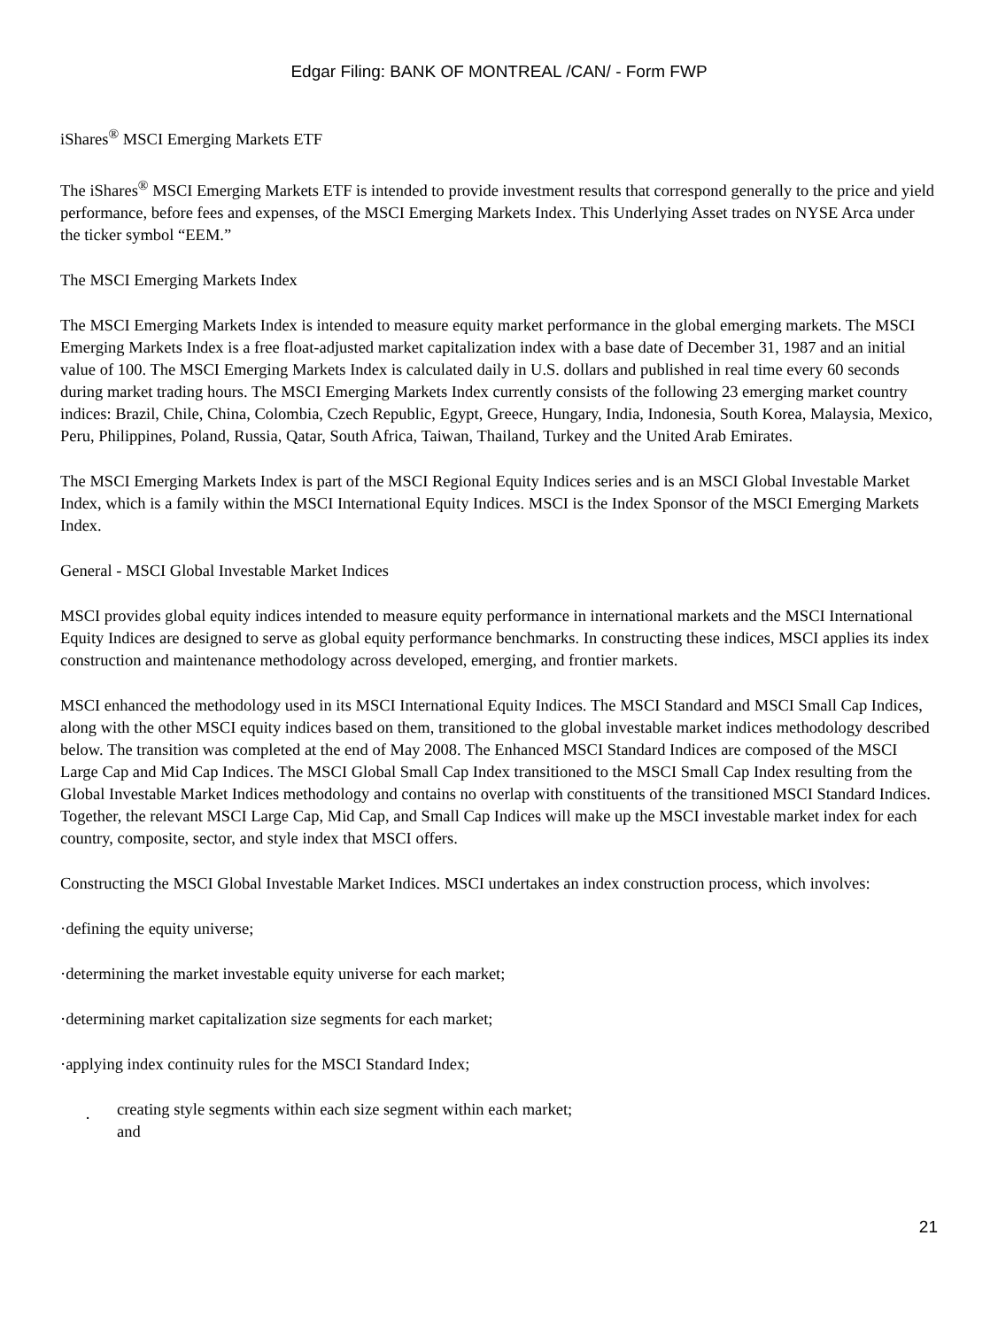Edgar Filing: BANK OF MONTREAL /CAN/ - Form FWP
iShares<sup>®</sup> MSCI Emerging Markets ETF
The iShares<sup>®</sup> MSCI Emerging Markets ETF is intended to provide investment results that correspond generally to the price and yield performance, before fees and expenses, of the MSCI Emerging Markets Index. This Underlying Asset trades on NYSE Arca under the ticker symbol “EEM.”
The MSCI Emerging Markets Index
The MSCI Emerging Markets Index is intended to measure equity market performance in the global emerging markets. The MSCI Emerging Markets Index is a free float-adjusted market capitalization index with a base date of December 31, 1987 and an initial value of 100. The MSCI Emerging Markets Index is calculated daily in U.S. dollars and published in real time every 60 seconds during market trading hours. The MSCI Emerging Markets Index currently consists of the following 23 emerging market country indices: Brazil, Chile, China, Colombia, Czech Republic, Egypt, Greece, Hungary, India, Indonesia, South Korea, Malaysia, Mexico, Peru, Philippines, Poland, Russia, Qatar, South Africa, Taiwan, Thailand, Turkey and the United Arab Emirates.
The MSCI Emerging Markets Index is part of the MSCI Regional Equity Indices series and is an MSCI Global Investable Market Index, which is a family within the MSCI International Equity Indices. MSCI is the Index Sponsor of the MSCI Emerging Markets Index.
General - MSCI Global Investable Market Indices
MSCI provides global equity indices intended to measure equity performance in international markets and the MSCI International Equity Indices are designed to serve as global equity performance benchmarks. In constructing these indices, MSCI applies its index construction and maintenance methodology across developed, emerging, and frontier markets.
MSCI enhanced the methodology used in its MSCI International Equity Indices. The MSCI Standard and MSCI Small Cap Indices, along with the other MSCI equity indices based on them, transitioned to the global investable market indices methodology described below. The transition was completed at the end of May 2008. The Enhanced MSCI Standard Indices are composed of the MSCI Large Cap and Mid Cap Indices. The MSCI Global Small Cap Index transitioned to the MSCI Small Cap Index resulting from the Global Investable Market Indices methodology and contains no overlap with constituents of the transitioned MSCI Standard Indices. Together, the relevant MSCI Large Cap, Mid Cap, and Small Cap Indices will make up the MSCI investable market index for each country, composite, sector, and style index that MSCI offers.
Constructing the MSCI Global Investable Market Indices. MSCI undertakes an index construction process, which involves:
·defining the equity universe;
·determining the market investable equity universe for each market;
·determining market capitalization size segments for each market;
·applying index continuity rules for the MSCI Standard Index;
· creating style segments within each size segment within each market; and
21